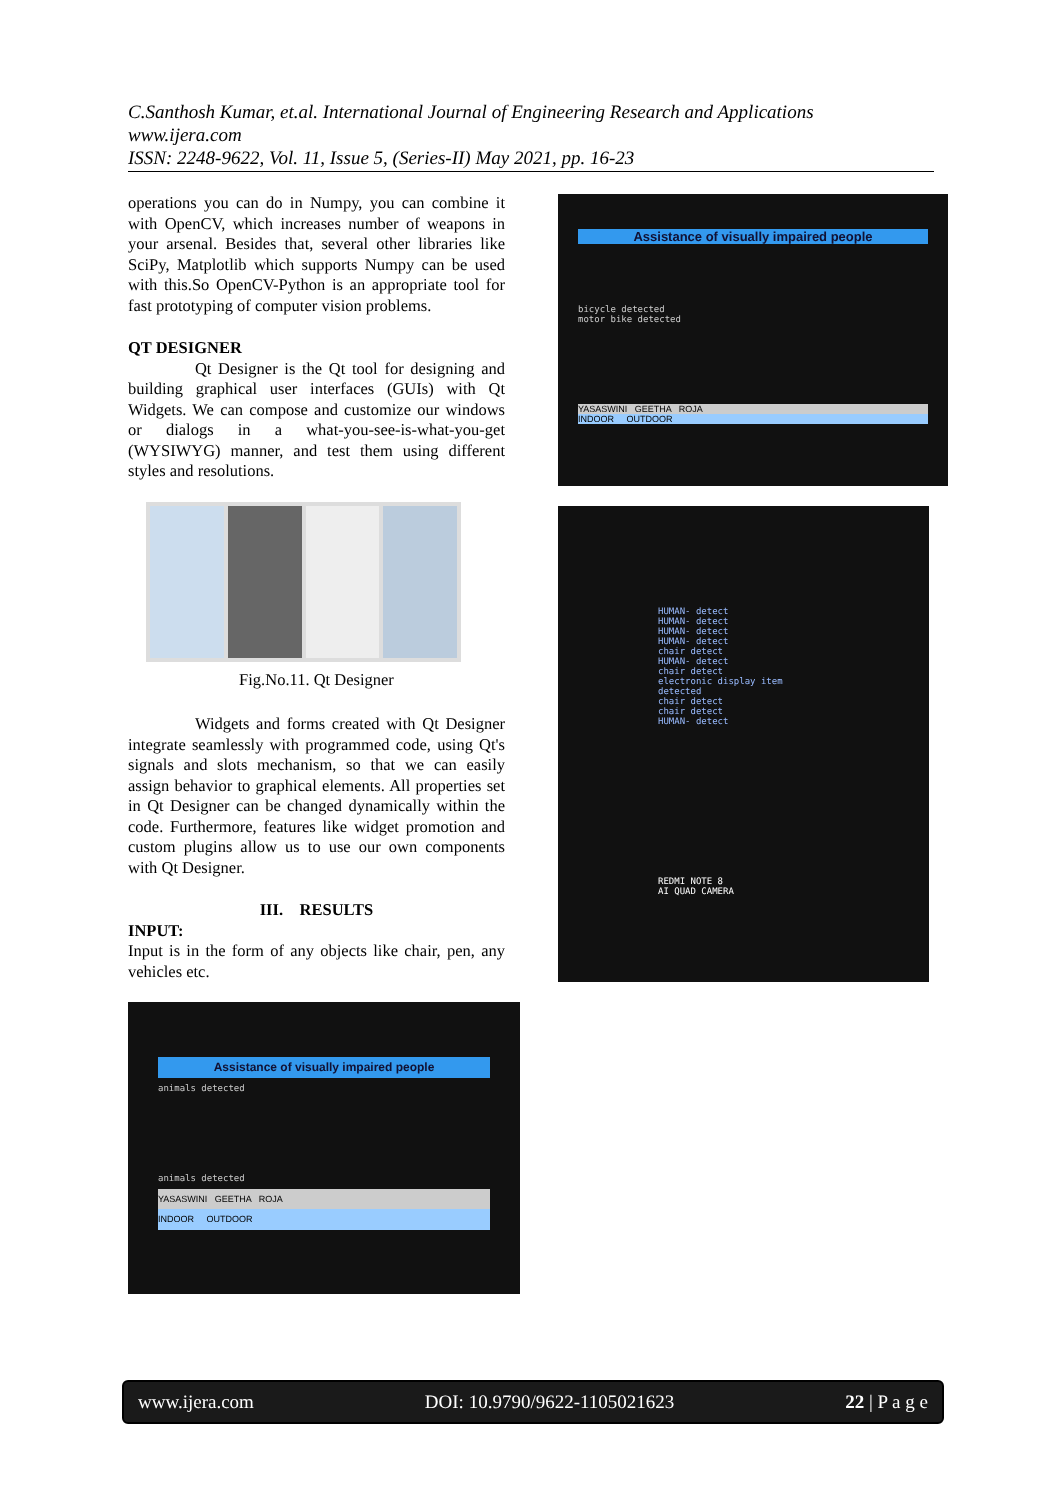C.Santhosh Kumar, et.al. International Journal of Engineering Research and Applications
www.ijera.com
ISSN: 2248-9622, Vol. 11, Issue 5, (Series-II) May 2021, pp. 16-23
operations you can do in Numpy, you can combine it with OpenCV, which increases number of weapons in your arsenal. Besides that, several other libraries like SciPy, Matplotlib which supports Numpy can be used with this.So OpenCV-Python is an appropriate tool for fast prototyping of computer vision problems.
QT DESIGNER
Qt Designer is the Qt tool for designing and building graphical user interfaces (GUIs) with Qt Widgets. We can compose and customize our windows or dialogs in a what-you-see-is-what-you-get (WYSIWYG) manner, and test them using different styles and resolutions.
Fig.No.11. Qt Designer
Widgets and forms created with Qt Designer integrate seamlessly with programmed code, using Qt's signals and slots mechanism, so that we can easily assign behavior to graphical elements. All properties set in Qt Designer can be changed dynamically within the code. Furthermore, features like widget promotion and custom plugins allow us to use our own components with Qt Designer.
III. RESULTS
INPUT:
Input is in the form of any objects like chair, pen, any vehicles etc.
Assistance of visually impaired people
animals detected
animals detected
YASASWINI GEETHA ROJA
INDOOR OUTDOOR
Assistance of visually impaired people
bicycle detected
motor bike detected
YASASWINI GEETHA ROJA
INDOOR OUTDOOR
HUMAN- detect
HUMAN- detect
HUMAN- detect
HUMAN- detect
chair detect
HUMAN- detect
chair detect
electronic display item detected
chair detect
chair detect
HUMAN- detect
REDMI NOTE 8
AI QUAD CAMERA
www.ijera.com DOI: 10.9790/9622-1105021623 22 | P a g e